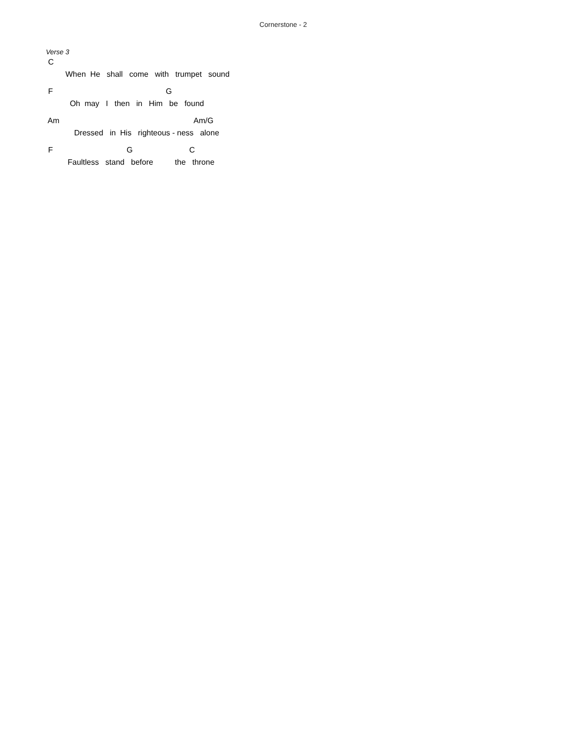Cornerstone - 2
Verse 3
C
When He shall come with trumpet sound
F G
Oh may I then in Him be found
Am Am/G
Dressed in His righteous - ness alone
F G C
Faultless stand before the throne